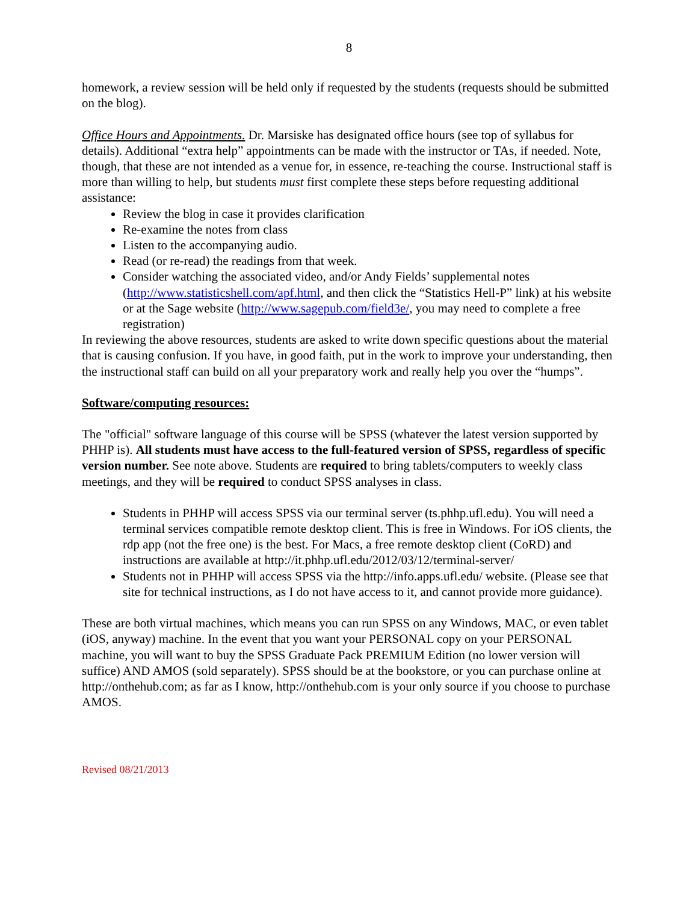8
homework, a review session will be held only if requested by the students (requests should be submitted on the blog).
Office Hours and Appointments. Dr. Marsiske has designated office hours (see top of syllabus for details). Additional “extra help” appointments can be made with the instructor or TAs, if needed. Note, though, that these are not intended as a venue for, in essence, re-teaching the course. Instructional staff is more than willing to help, but students must first complete these steps before requesting additional assistance:
Review the blog in case it provides clarification
Re-examine the notes from class
Listen to the accompanying audio.
Read (or re-read) the readings from that week.
Consider watching the associated video, and/or Andy Fields’ supplemental notes (http://www.statisticshell.com/apf.html, and then click the “Statistics Hell-P” link) at his website or at the Sage website (http://www.sagepub.com/field3e/, you may need to complete a free registration)
In reviewing the above resources, students are asked to write down specific questions about the material that is causing confusion. If you have, in good faith, put in the work to improve your understanding, then the instructional staff can build on all your preparatory work and really help you over the “humps”.
Software/computing resources:
The "official" software language of this course will be SPSS (whatever the latest version supported by PHHP is). All students must have access to the full-featured version of SPSS, regardless of specific version number. See note above. Students are required to bring tablets/computers to weekly class meetings, and they will be required to conduct SPSS analyses in class.
Students in PHHP will access SPSS via our terminal server (ts.phhp.ufl.edu). You will need a terminal services compatible remote desktop client. This is free in Windows. For iOS clients, the rdp app (not the free one) is the best. For Macs, a free remote desktop client (CoRD) and instructions are available at http://it.phhp.ufl.edu/2012/03/12/terminal-server/
Students not in PHHP will access SPSS via the http://info.apps.ufl.edu/ website. (Please see that site for technical instructions, as I do not have access to it, and cannot provide more guidance).
These are both virtual machines, which means you can run SPSS on any Windows, MAC, or even tablet (iOS, anyway) machine. In the event that you want your PERSONAL copy on your PERSONAL machine, you will want to buy the SPSS Graduate Pack PREMIUM Edition (no lower version will suffice) AND AMOS (sold separately). SPSS should be at the bookstore, or you can purchase online at http://onthehub.com; as far as I know, http://onthehub.com is your only source if you choose to purchase AMOS.
Revised 08/21/2013